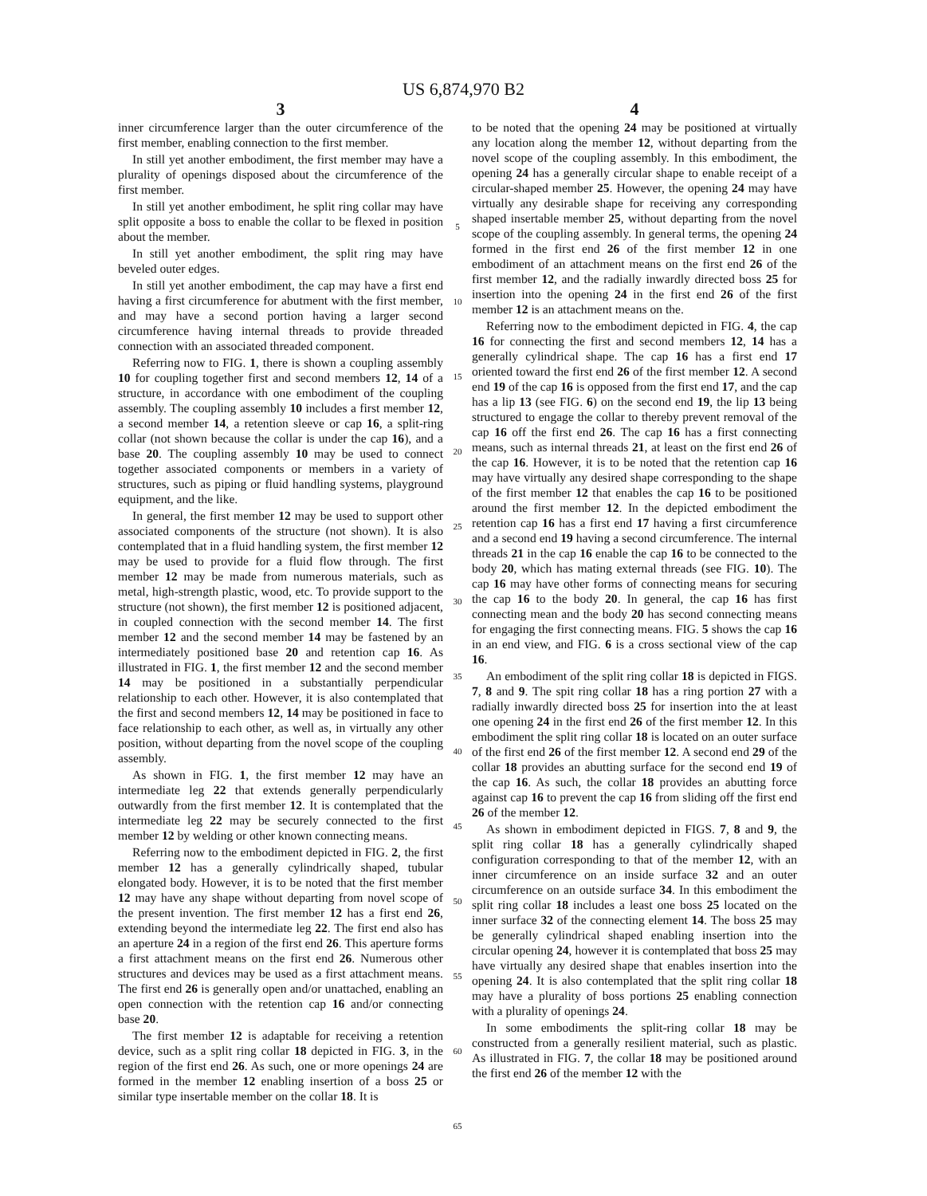US 6,874,970 B2
3
inner circumference larger than the outer circumference of the first member, enabling connection to the first member.
In still yet another embodiment, the first member may have a plurality of openings disposed about the circumference of the first member.
In still yet another embodiment, he split ring collar may have split opposite a boss to enable the collar to be flexed in position about the member.
In still yet another embodiment, the split ring may have beveled outer edges.
In still yet another embodiment, the cap may have a first end having a first circumference for abutment with the first member, and may have a second portion having a larger second circumference having internal threads to provide threaded connection with an associated threaded component.
Referring now to FIG. 1, there is shown a coupling assembly 10 for coupling together first and second members 12, 14 of a structure, in accordance with one embodiment of the coupling assembly. The coupling assembly 10 includes a first member 12, a second member 14, a retention sleeve or cap 16, a split-ring collar (not shown because the collar is under the cap 16), and a base 20. The coupling assembly 10 may be used to connect together associated components or members in a variety of structures, such as piping or fluid handling systems, playground equipment, and the like.
In general, the first member 12 may be used to support other associated components of the structure (not shown). It is also contemplated that in a fluid handling system, the first member 12 may be used to provide for a fluid flow through. The first member 12 may be made from numerous materials, such as metal, high-strength plastic, wood, etc. To provide support to the structure (not shown), the first member 12 is positioned adjacent, in coupled connection with the second member 14. The first member 12 and the second member 14 may be fastened by an intermediately positioned base 20 and retention cap 16. As illustrated in FIG. 1, the first member 12 and the second member 14 may be positioned in a substantially perpendicular relationship to each other. However, it is also contemplated that the first and second members 12, 14 may be positioned in face to face relationship to each other, as well as, in virtually any other position, without departing from the novel scope of the coupling assembly.
As shown in FIG. 1, the first member 12 may have an intermediate leg 22 that extends generally perpendicularly outwardly from the first member 12. It is contemplated that the intermediate leg 22 may be securely connected to the first member 12 by welding or other known connecting means.
Referring now to the embodiment depicted in FIG. 2, the first member 12 has a generally cylindrically shaped, tubular elongated body. However, it is to be noted that the first member 12 may have any shape without departing from novel scope of the present invention. The first member 12 has a first end 26, extending beyond the intermediate leg 22. The first end also has an aperture 24 in a region of the first end 26. This aperture forms a first attachment means on the first end 26. Numerous other structures and devices may be used as a first attachment means. The first end 26 is generally open and/or unattached, enabling an open connection with the retention cap 16 and/or connecting base 20.
The first member 12 is adaptable for receiving a retention device, such as a split ring collar 18 depicted in FIG. 3, in the region of the first end 26. As such, one or more openings 24 are formed in the member 12 enabling insertion of a boss 25 or similar type insertable member on the collar 18. It is
5
10
15
20
25
30
35
40
45
50
55
60
65
4
to be noted that the opening 24 may be positioned at virtually any location along the member 12, without departing from the novel scope of the coupling assembly. In this embodiment, the opening 24 has a generally circular shape to enable receipt of a circular-shaped member 25. However, the opening 24 may have virtually any desirable shape for receiving any corresponding shaped insertable member 25, without departing from the novel scope of the coupling assembly. In general terms, the opening 24 formed in the first end 26 of the first member 12 in one embodiment of an attachment means on the first end 26 of the first member 12, and the radially inwardly directed boss 25 for insertion into the opening 24 in the first end 26 of the first member 12 is an attachment means on the.
Referring now to the embodiment depicted in FIG. 4, the cap 16 for connecting the first and second members 12, 14 has a generally cylindrical shape. The cap 16 has a first end 17 oriented toward the first end 26 of the first member 12. A second end 19 of the cap 16 is opposed from the first end 17, and the cap has a lip 13 (see FIG. 6) on the second end 19, the lip 13 being structured to engage the collar to thereby prevent removal of the cap 16 off the first end 26. The cap 16 has a first connecting means, such as internal threads 21, at least on the first end 26 of the cap 16. However, it is to be noted that the retention cap 16 may have virtually any desired shape corresponding to the shape of the first member 12 that enables the cap 16 to be positioned around the first member 12. In the depicted embodiment the retention cap 16 has a first end 17 having a first circumference and a second end 19 having a second circumference. The internal threads 21 in the cap 16 enable the cap 16 to be connected to the body 20, which has mating external threads (see FIG. 10). The cap 16 may have other forms of connecting means for securing the cap 16 to the body 20. In general, the cap 16 has first connecting mean and the body 20 has second connecting means for engaging the first connecting means. FIG. 5 shows the cap 16 in an end view, and FIG. 6 is a cross sectional view of the cap 16.
An embodiment of the split ring collar 18 is depicted in FIGS. 7, 8 and 9. The spit ring collar 18 has a ring portion 27 with a radially inwardly directed boss 25 for insertion into the at least one opening 24 in the first end 26 of the first member 12. In this embodiment the split ring collar 18 is located on an outer surface of the first end 26 of the first member 12. A second end 29 of the collar 18 provides an abutting surface for the second end 19 of the cap 16. As such, the collar 18 provides an abutting force against cap 16 to prevent the cap 16 from sliding off the first end 26 of the member 12.
As shown in embodiment depicted in FIGS. 7, 8 and 9, the split ring collar 18 has a generally cylindrically shaped configuration corresponding to that of the member 12, with an inner circumference on an inside surface 32 and an outer circumference on an outside surface 34. In this embodiment the split ring collar 18 includes a least one boss 25 located on the inner surface 32 of the connecting element 14. The boss 25 may be generally cylindrical shaped enabling insertion into the circular opening 24, however it is contemplated that boss 25 may have virtually any desired shape that enables insertion into the opening 24. It is also contemplated that the split ring collar 18 may have a plurality of boss portions 25 enabling connection with a plurality of openings 24.
In some embodiments the split-ring collar 18 may be constructed from a generally resilient material, such as plastic. As illustrated in FIG. 7, the collar 18 may be positioned around the first end 26 of the member 12 with the